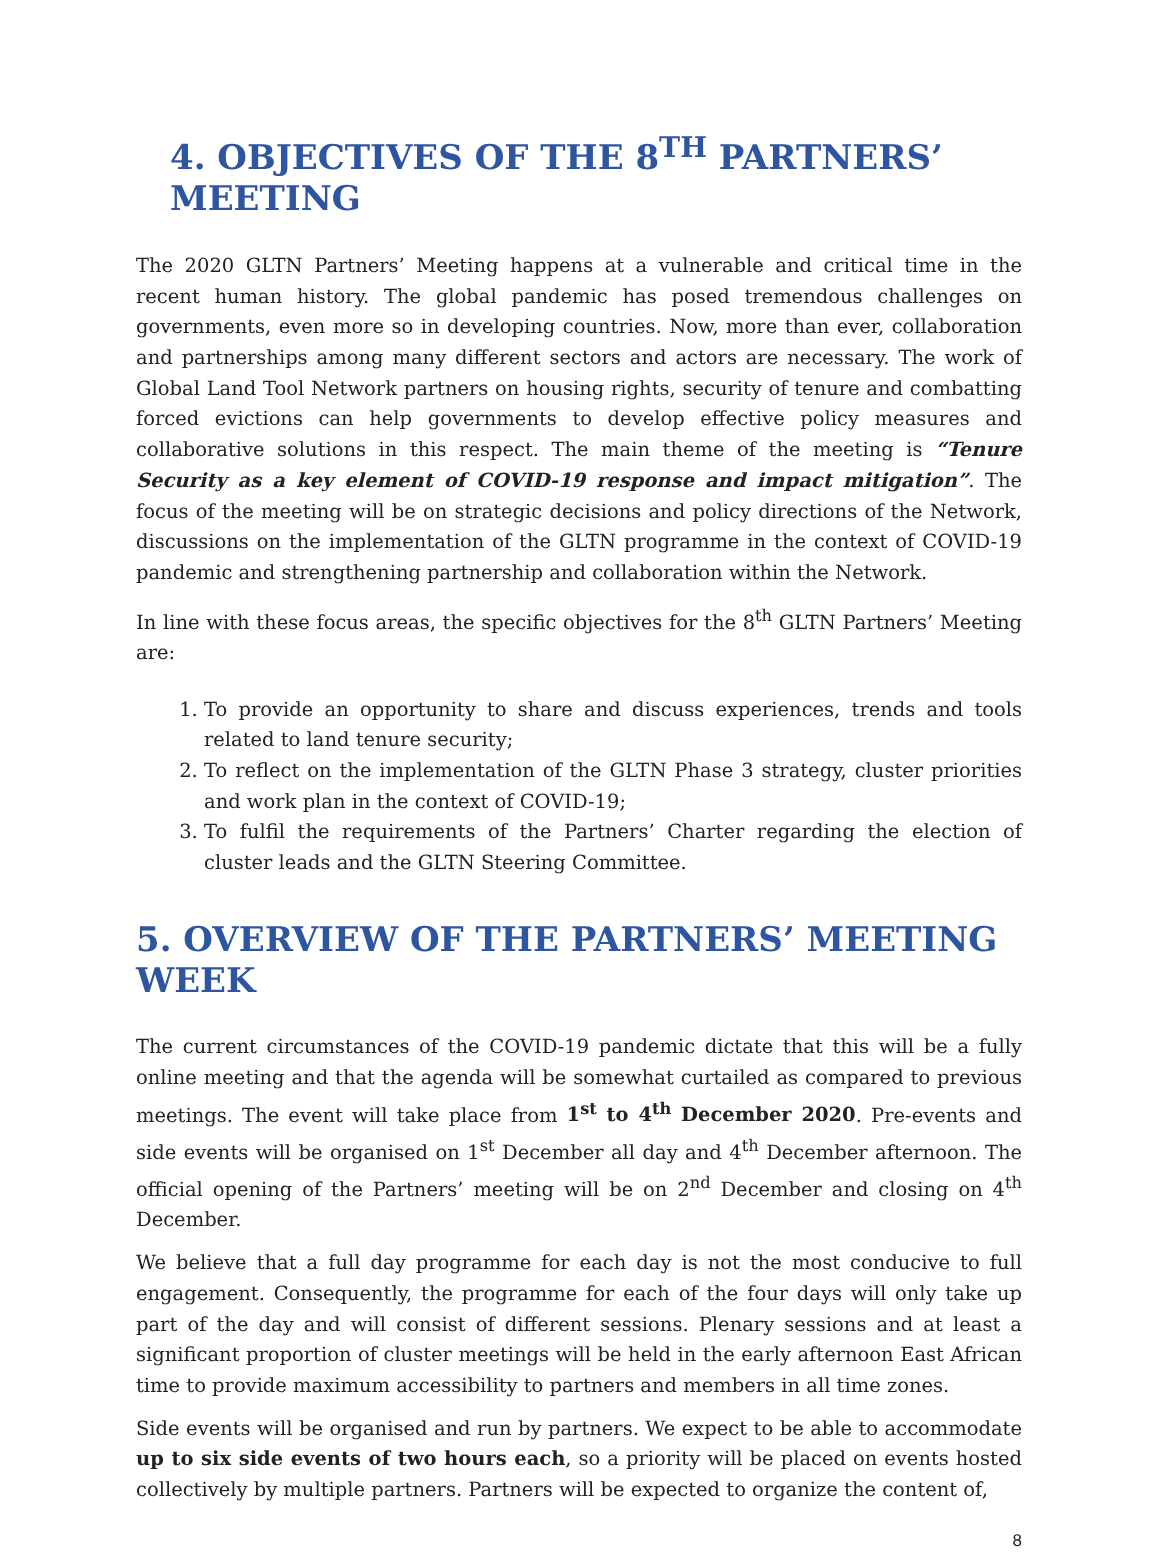4. OBJECTIVES OF THE 8<sup>TH</sup> PARTNERS’ MEETING
The 2020 GLTN Partners’ Meeting happens at a vulnerable and critical time in the recent human history. The global pandemic has posed tremendous challenges on governments, even more so in developing countries. Now, more than ever, collaboration and partnerships among many different sectors and actors are necessary. The work of Global Land Tool Network partners on housing rights, security of tenure and combatting forced evictions can help governments to develop effective policy measures and collaborative solutions in this respect. The main theme of the meeting is “Tenure Security as a key element of COVID-19 response and impact mitigation”. The focus of the meeting will be on strategic decisions and policy directions of the Network, discussions on the implementation of the GLTN programme in the context of COVID-19 pandemic and strengthening partnership and collaboration within the Network.
In line with these focus areas, the specific objectives for the 8<sup>th</sup> GLTN Partners’ Meeting are:
1. To provide an opportunity to share and discuss experiences, trends and tools related to land tenure security;
2. To reflect on the implementation of the GLTN Phase 3 strategy, cluster priorities and work plan in the context of COVID-19;
3. To fulfil the requirements of the Partners’ Charter regarding the election of cluster leads and the GLTN Steering Committee.
5. OVERVIEW OF THE PARTNERS’ MEETING WEEK
The current circumstances of the COVID-19 pandemic dictate that this will be a fully online meeting and that the agenda will be somewhat curtailed as compared to previous meetings. The event will take place from 1<sup>st</sup> to 4<sup>th</sup> December 2020. Pre-events and side events will be organised on 1<sup>st</sup> December all day and 4<sup>th</sup> December afternoon. The official opening of the Partners’ meeting will be on 2<sup>nd</sup> December and closing on 4<sup>th</sup> December.
We believe that a full day programme for each day is not the most conducive to full engagement. Consequently, the programme for each of the four days will only take up part of the day and will consist of different sessions. Plenary sessions and at least a significant proportion of cluster meetings will be held in the early afternoon East African time to provide maximum accessibility to partners and members in all time zones.
Side events will be organised and run by partners. We expect to be able to accommodate up to six side events of two hours each, so a priority will be placed on events hosted collectively by multiple partners. Partners will be expected to organize the content of,
8